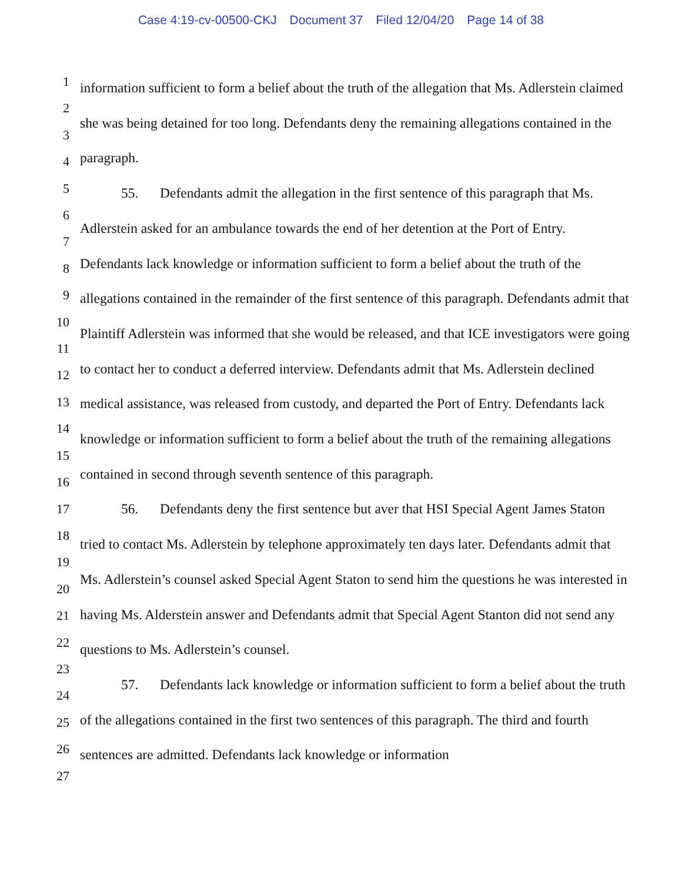Case 4:19-cv-00500-CKJ Document 37 Filed 12/04/20 Page 14 of 38
1
2
3
4
5
6
7
8
9
10
11
12
13
14
15
16
17
18
19
20
21
22
23
24
25
26
27
information sufficient to form a belief about the truth of the allegation that Ms. Adlerstein claimed she was being detained for too long. Defendants deny the remaining allegations contained in the paragraph.
55. Defendants admit the allegation in the first sentence of this paragraph that Ms. Adlerstein asked for an ambulance towards the end of her detention at the Port of Entry. Defendants lack knowledge or information sufficient to form a belief about the truth of the allegations contained in the remainder of the first sentence of this paragraph. Defendants admit that Plaintiff Adlerstein was informed that she would be released, and that ICE investigators were going to contact her to conduct a deferred interview. Defendants admit that Ms. Adlerstein declined medical assistance, was released from custody, and departed the Port of Entry. Defendants lack knowledge or information sufficient to form a belief about the truth of the remaining allegations contained in second through seventh sentence of this paragraph.
56. Defendants deny the first sentence but aver that HSI Special Agent James Staton tried to contact Ms. Adlerstein by telephone approximately ten days later. Defendants admit that Ms. Adlerstein’s counsel asked Special Agent Staton to send him the questions he was interested in having Ms. Alderstein answer and Defendants admit that Special Agent Stanton did not send any questions to Ms. Adlerstein’s counsel.
57. Defendants lack knowledge or information sufficient to form a belief about the truth of the allegations contained in the first two sentences of this paragraph. The third and fourth sentences are admitted. Defendants lack knowledge or information